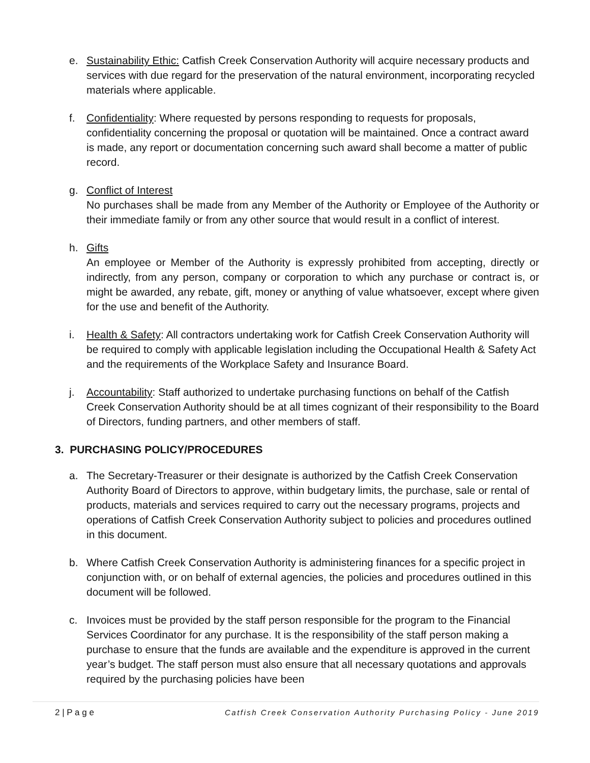e. Sustainability Ethic: Catfish Creek Conservation Authority will acquire necessary products and services with due regard for the preservation of the natural environment, incorporating recycled materials where applicable.
f. Confidentiality: Where requested by persons responding to requests for proposals, confidentiality concerning the proposal or quotation will be maintained. Once a contract award is made, any report or documentation concerning such award shall become a matter of public record.
g. Conflict of Interest
No purchases shall be made from any Member of the Authority or Employee of the Authority or their immediate family or from any other source that would result in a conflict of interest.
h. Gifts
An employee or Member of the Authority is expressly prohibited from accepting, directly or indirectly, from any person, company or corporation to which any purchase or contract is, or might be awarded, any rebate, gift, money or anything of value whatsoever, except where given for the use and benefit of the Authority.
i. Health & Safety: All contractors undertaking work for Catfish Creek Conservation Authority will be required to comply with applicable legislation including the Occupational Health & Safety Act and the requirements of the Workplace Safety and Insurance Board.
j. Accountability: Staff authorized to undertake purchasing functions on behalf of the Catfish Creek Conservation Authority should be at all times cognizant of their responsibility to the Board of Directors, funding partners, and other members of staff.
3. PURCHASING POLICY/PROCEDURES
a. The Secretary-Treasurer or their designate is authorized by the Catfish Creek Conservation Authority Board of Directors to approve, within budgetary limits, the purchase, sale or rental of products, materials and services required to carry out the necessary programs, projects and operations of Catfish Creek Conservation Authority subject to policies and procedures outlined in this document.
b. Where Catfish Creek Conservation Authority is administering finances for a specific project in conjunction with, or on behalf of external agencies, the policies and procedures outlined in this document will be followed.
c. Invoices must be provided by the staff person responsible for the program to the Financial Services Coordinator for any purchase. It is the responsibility of the staff person making a purchase to ensure that the funds are available and the expenditure is approved in the current year’s budget. The staff person must also ensure that all necessary quotations and approvals required by the purchasing policies have been
2 | P a g e Catfish Creek Conservation Authority Purchasing Policy - June 2019